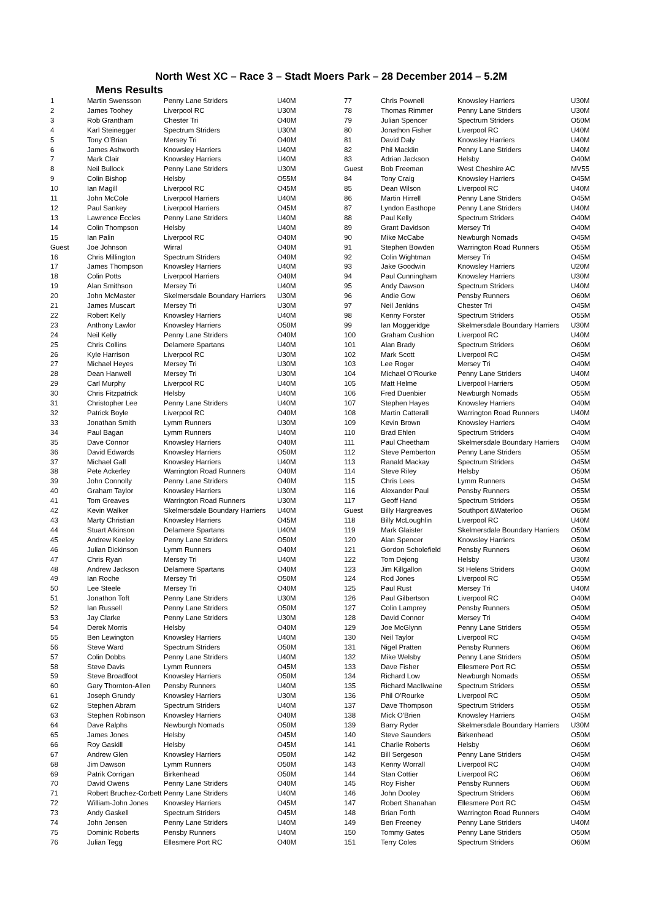North West XC – Race 3 – Stadt Moers Park – 28 December 2014 – 5.2M
Mens Results
| 1 | Martin Swensson | Penny Lane Striders | U40M |
| 2 | James Toohey | Liverpool RC | U30M |
| 3 | Rob Grantham | Chester Tri | O40M |
| 4 | Karl Steinegger | Spectrum Striders | U30M |
| 5 | Tony O'Brian | Mersey Tri | O40M |
| 6 | James Ashworth | Knowsley Harriers | U40M |
| 7 | Mark Clair | Knowsley Harriers | U40M |
| 8 | Neil Bullock | Penny Lane Striders | U30M |
| 9 | Colin Bishop | Helsby | O55M |
| 10 | Ian Magill | Liverpool RC | O45M |
| 11 | John McCole | Liverpool Harriers | U40M |
| 12 | Paul Sankey | Liverpool Harriers | O45M |
| 13 | Lawrence Eccles | Penny Lane Striders | U40M |
| 14 | Colin Thompson | Helsby | U40M |
| 15 | Ian Palin | Liverpool RC | O40M |
| Guest | Joe Johnson | Wirral | O40M |
| 16 | Chris Millington | Spectrum Striders | O40M |
| 17 | James Thompson | Knowsley Harriers | U40M |
| 18 | Colin Potts | Liverpool Harriers | O40M |
| 19 | Alan Smithson | Mersey Tri | U40M |
| 20 | John McMaster | Skelmersdale Boundary Harriers | U30M |
| 21 | James Muscart | Mersey Tri | U30M |
| 22 | Robert Kelly | Knowsley Harriers | U40M |
| 23 | Anthony Lawlor | Knowsley Harriers | O50M |
| 24 | Neil Kelly | Penny Lane Striders | O40M |
| 25 | Chris Collins | Delamere Spartans | U40M |
| 26 | Kyle Harrison | Liverpool RC | U30M |
| 27 | Michael Heyes | Mersey Tri | U30M |
| 28 | Dean Hanwell | Mersey Tri | U30M |
| 29 | Carl Murphy | Liverpool RC | U40M |
| 30 | Chris Fitzpatrick | Helsby | U40M |
| 31 | Christopher Lee | Penny Lane Striders | U40M |
| 32 | Patrick Boyle | Liverpool RC | O40M |
| 33 | Jonathan Smith | Lymm Runners | U30M |
| 34 | Paul Bagan | Lymm Runners | U40M |
| 35 | Dave Connor | Knowsley Harriers | O40M |
| 36 | David Edwards | Knowsley Harriers | O50M |
| 37 | Michael Gall | Knowsley Harriers | U40M |
| 38 | Pete Ackerley | Warrington Road Runners | O40M |
| 39 | John Connolly | Penny Lane Striders | O40M |
| 40 | Graham Taylor | Knowsley Harriers | U30M |
| 41 | Tom Greaves | Warrington Road Runners | U30M |
| 42 | Kevin Walker | Skelmersdale Boundary Harriers | U40M |
| 43 | Marty Christian | Knowsley Harriers | O45M |
| 44 | Stuart Atkinson | Delamere Spartans | U40M |
| 45 | Andrew Keeley | Penny Lane Striders | O50M |
| 46 | Julian Dickinson | Lymm Runners | O40M |
| 47 | Chris Ryan | Mersey Tri | U40M |
| 48 | Andrew Jackson | Delamere Spartans | O40M |
| 49 | Ian Roche | Mersey Tri | O50M |
| 50 | Lee Steele | Mersey Tri | O40M |
| 51 | Jonathon Toft | Penny Lane Striders | U30M |
| 52 | Ian Russell | Penny Lane Striders | O50M |
| 53 | Jay Clarke | Penny Lane Striders | U30M |
| 54 | Derek Morris | Helsby | O40M |
| 55 | Ben Lewington | Knowsley Harriers | U40M |
| 56 | Steve Ward | Spectrum Striders | O50M |
| 57 | Colin Dobbs | Penny Lane Striders | U40M |
| 58 | Steve Davis | Lymm Runners | O45M |
| 59 | Steve Broadfoot | Knowsley Harriers | O50M |
| 60 | Gary Thornton-Allen | Pensby Runners | U40M |
| 61 | Joseph Grundy | Knowsley Harriers | U30M |
| 62 | Stephen Abram | Spectrum Striders | U40M |
| 63 | Stephen Robinson | Knowsley Harriers | O40M |
| 64 | Dave Ralphs | Newburgh Nomads | O50M |
| 65 | James Jones | Helsby | O45M |
| 66 | Roy Gaskill | Helsby | O45M |
| 67 | Andrew Glen | Knowsley Harriers | O50M |
| 68 | Jim Dawson | Lymm Runners | O50M |
| 69 | Patrik Corrigan | Birkenhead | O50M |
| 70 | David Owens | Penny Lane Striders | O40M |
| 71 | Robert Bruchez-Corbett | Penny Lane Striders | U40M |
| 72 | William-John Jones | Knowsley Harriers | O45M |
| 73 | Andy Gaskell | Spectrum Striders | O45M |
| 74 | John Jensen | Penny Lane Striders | U40M |
| 75 | Dominic Roberts | Pensby Runners | U40M |
| 76 | Julian Tegg | Ellesmere Port RC | O40M |
| 77 | Chris Pownell | Knowsley Harriers | U30M |
| 78 | Thomas Rimmer | Penny Lane Striders | U30M |
| 79 | Julian Spencer | Spectrum Striders | O50M |
| 80 | Jonathon Fisher | Liverpool RC | U40M |
| 81 | David Daly | Knowsley Harriers | U40M |
| 82 | Phil Macklin | Penny Lane Striders | U40M |
| 83 | Adrian Jackson | Helsby | O40M |
| Guest | Bob Freeman | West Cheshire AC | MV55 |
| 84 | Tony Craig | Knowsley Harriers | O45M |
| 85 | Dean Wilson | Liverpool RC | U40M |
| 86 | Martin Hirrell | Penny Lane Striders | O45M |
| 87 | Lyndon Easthope | Penny Lane Striders | U40M |
| 88 | Paul Kelly | Spectrum Striders | O40M |
| 89 | Grant Davidson | Mersey Tri | O40M |
| 90 | Mike McCabe | Newburgh Nomads | O45M |
| 91 | Stephen Bowden | Warrington Road Runners | O55M |
| 92 | Colin Wightman | Mersey Tri | O45M |
| 93 | Jake Goodwin | Knowsley Harriers | U20M |
| 94 | Paul Cunningham | Knowsley Harriers | U30M |
| 95 | Andy Dawson | Spectrum Striders | U40M |
| 96 | Andie Gow | Pensby Runners | O60M |
| 97 | Neil Jenkins | Chester Tri | O45M |
| 98 | Kenny Forster | Spectrum Striders | O55M |
| 99 | Ian Moggeridge | Skelmersdale Boundary Harriers | U30M |
| 100 | Graham Cushion | Liverpool RC | U40M |
| 101 | Alan Brady | Spectrum Striders | O60M |
| 102 | Mark Scott | Liverpool RC | O45M |
| 103 | Lee Roger | Mersey Tri | O40M |
| 104 | Michael O'Rourke | Penny Lane Striders | U40M |
| 105 | Matt Helme | Liverpool Harriers | O50M |
| 106 | Fred Duenbier | Newburgh Nomads | O55M |
| 107 | Stephen Hayes | Knowsley Harriers | O40M |
| 108 | Martin Catterall | Warrington Road Runners | U40M |
| 109 | Kevin Brown | Knowsley Harriers | O40M |
| 110 | Brad Ehlen | Spectrum Striders | O40M |
| 111 | Paul Cheetham | Skelmersdale Boundary Harriers | O40M |
| 112 | Steve Pemberton | Penny Lane Striders | O55M |
| 113 | Ranald Mackay | Spectrum Striders | O45M |
| 114 | Steve Riley | Helsby | O50M |
| 115 | Chris Lees | Lymm Runners | O45M |
| 116 | Alexander Paul | Pensby Runners | O55M |
| 117 | Geoff Hand | Spectrum Striders | O55M |
| Guest | Billy Hargreaves | Southport &Waterloo | O65M |
| 118 | Billy McLoughlin | Liverpool RC | U40M |
| 119 | Mark Glaister | Skelmersdale Boundary Harriers | O50M |
| 120 | Alan Spencer | Knowsley Harriers | O50M |
| 121 | Gordon Scholefield | Pensby Runners | O60M |
| 122 | Tom Dejong | Helsby | U30M |
| 123 | Jim Killgallon | St Helens Striders | O40M |
| 124 | Rod Jones | Liverpool RC | O55M |
| 125 | Paul Rust | Mersey Tri | U40M |
| 126 | Paul Gilbertson | Liverpool RC | O40M |
| 127 | Colin Lamprey | Pensby Runners | O50M |
| 128 | David Connor | Mersey Tri | O40M |
| 129 | Joe McGlynn | Penny Lane Striders | O55M |
| 130 | Neil Taylor | Liverpool RC | O45M |
| 131 | Nigel Pratten | Pensby Runners | O60M |
| 132 | Mike Welsby | Penny Lane Striders | O50M |
| 133 | Dave Fisher | Ellesmere Port RC | O55M |
| 134 | Richard Low | Newburgh Nomads | O55M |
| 135 | Richard MacIlwaine | Spectrum Striders | O55M |
| 136 | Phil O'Rourke | Liverpool RC | O50M |
| 137 | Dave Thompson | Spectrum Striders | O55M |
| 138 | Mick O'Brien | Knowsley Harriers | O45M |
| 139 | Barry Ryder | Skelmersdale Boundary Harriers | U30M |
| 140 | Steve Saunders | Birkenhead | O50M |
| 141 | Charlie Roberts | Helsby | O60M |
| 142 | Bill Sergeson | Penny Lane Striders | O45M |
| 143 | Kenny Worrall | Liverpool RC | O40M |
| 144 | Stan Cottier | Liverpool RC | O60M |
| 145 | Roy Fisher | Pensby Runners | O60M |
| 146 | John Dooley | Spectrum Striders | O60M |
| 147 | Robert Shanahan | Ellesmere Port RC | O45M |
| 148 | Brian Forth | Warrington Road Runners | O40M |
| 149 | Ben Freeney | Penny Lane Striders | U40M |
| 150 | Tommy Gates | Penny Lane Striders | O50M |
| 151 | Terry Coles | Spectrum Striders | O60M |